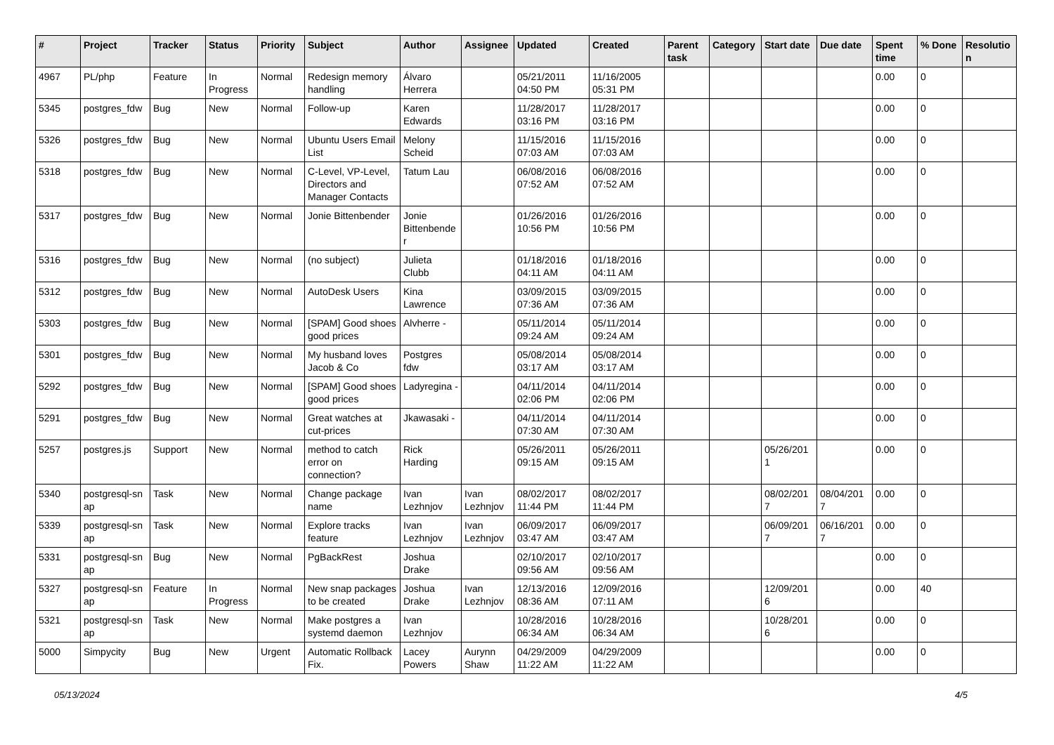| # | Project | Tracker | Status | Priority | Subject | Author | Assignee | Updated | Created | Parent task | Category | Start date | Due date | Spent time | % Done | Resolutio n |
| --- | --- | --- | --- | --- | --- | --- | --- | --- | --- | --- | --- | --- | --- | --- | --- | --- |
| 4967 | PL/php | Feature | In Progress | Normal | Redesign memory handling | Álvaro Herrera | | 05/21/2011 04:50 PM | 11/16/2005 05:31 PM | | | | | 0.00 | 0 | |
| 5345 | postgres_fdw | Bug | New | Normal | Follow-up | Karen Edwards | | 11/28/2017 03:16 PM | 11/28/2017 03:16 PM | | | | | 0.00 | 0 | |
| 5326 | postgres_fdw | Bug | New | Normal | Ubuntu Users Email List | Melony Scheid | | 11/15/2016 07:03 AM | 11/15/2016 07:03 AM | | | | | 0.00 | 0 | |
| 5318 | postgres_fdw | Bug | New | Normal | C-Level, VP-Level, Directors and Manager Contacts | Tatum Lau | | 06/08/2016 07:52 AM | 06/08/2016 07:52 AM | | | | | 0.00 | 0 | |
| 5317 | postgres_fdw | Bug | New | Normal | Jonie Bittenbender | Jonie Bittenbende r | | 01/26/2016 10:56 PM | 01/26/2016 10:56 PM | | | | | 0.00 | 0 | |
| 5316 | postgres_fdw | Bug | New | Normal | (no subject) | Julieta Clubb | | 01/18/2016 04:11 AM | 01/18/2016 04:11 AM | | | | | 0.00 | 0 | |
| 5312 | postgres_fdw | Bug | New | Normal | AutoDesk Users | Kina Lawrence | | 03/09/2015 07:36 AM | 03/09/2015 07:36 AM | | | | | 0.00 | 0 | |
| 5303 | postgres_fdw | Bug | New | Normal | [SPAM] Good shoes good prices | Alvherre - | | 05/11/2014 09:24 AM | 05/11/2014 09:24 AM | | | | | 0.00 | 0 | |
| 5301 | postgres_fdw | Bug | New | Normal | My husband loves Jacob & Co | Postgres fdw | | 05/08/2014 03:17 AM | 05/08/2014 03:17 AM | | | | | 0.00 | 0 | |
| 5292 | postgres_fdw | Bug | New | Normal | [SPAM] Good shoes good prices | Ladyregina - | | 04/11/2014 02:06 PM | 04/11/2014 02:06 PM | | | | | 0.00 | 0 | |
| 5291 | postgres_fdw | Bug | New | Normal | Great watches at cut-prices | Jkawasaki - | | 04/11/2014 07:30 AM | 04/11/2014 07:30 AM | | | | | 0.00 | 0 | |
| 5257 | postgres.js | Support | New | Normal | method to catch error on connection? | Rick Harding | | 05/26/2011 09:15 AM | 05/26/2011 09:15 AM | | | 05/26/201 1 | | 0.00 | 0 | |
| 5340 | postgresql-sn ap | Task | New | Normal | Change package name | Ivan Lezhnjov | Ivan Lezhnjov | 08/02/2017 11:44 PM | 08/02/2017 11:44 PM | | | 08/02/201 7 | 08/04/201 7 | 0.00 | 0 | |
| 5339 | postgresql-sn ap | Task | New | Normal | Explore tracks feature | Ivan Lezhnjov | Ivan Lezhnjov | 06/09/2017 03:47 AM | 06/09/2017 03:47 AM | | | 06/09/201 7 | 06/16/201 7 | 0.00 | 0 | |
| 5331 | postgresql-sn ap | Bug | New | Normal | PgBackRest | Joshua Drake | | 02/10/2017 09:56 AM | 02/10/2017 09:56 AM | | | | | 0.00 | 0 | |
| 5327 | postgresql-sn ap | Feature | In Progress | Normal | New snap packages to be created | Joshua Drake | Ivan Lezhnjov | 12/13/2016 08:36 AM | 12/09/2016 07:11 AM | | | 12/09/201 6 | | 0.00 | 40 | |
| 5321 | postgresql-sn ap | Task | New | Normal | Make postgres a systemd daemon | Ivan Lezhnjov | | 10/28/2016 06:34 AM | 10/28/2016 06:34 AM | | | 10/28/201 6 | | 0.00 | 0 | |
| 5000 | Simpycity | Bug | New | Urgent | Automatic Rollback Fix. | Lacey Powers | Aurynn Shaw | 04/29/2009 11:22 AM | 04/29/2009 11:22 AM | | | | | 0.00 | 0 | |
05/13/2024 4/5